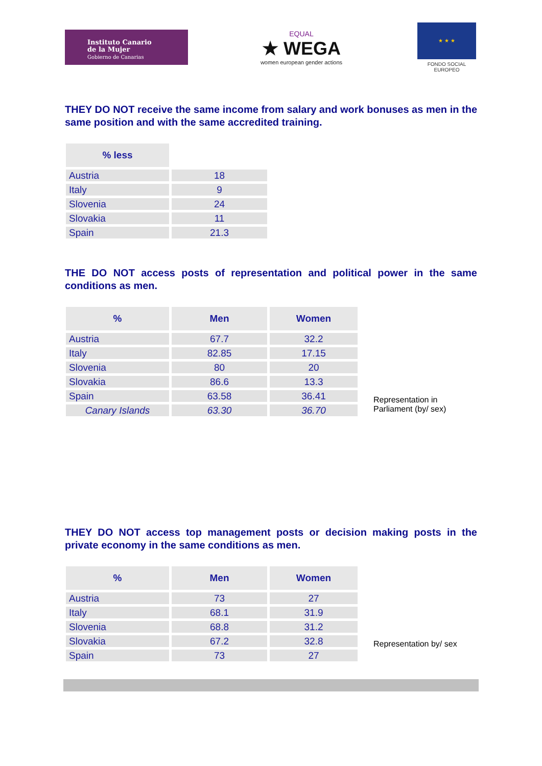Instituto Canario
de la Mujer
Gobierno de Canarias
EQUAL
★ WEGA
women european gender actions
★ ★ ★
FONDO SOCIAL EUROPEO
THEY DO NOT receive the same income from salary and work bonuses as men in the same position and with the same accredited training.
| % less | |
| Austria | 18 |
| Italy | 9 |
| Slovenia | 24 |
| Slovakia | 11 |
| Spain | 21.3 |
THE DO NOT access posts of representation and political power in the same conditions as men.
| % | Men | Women |
| --- | --- | --- |
| Austria | 67.7 | 32.2 |
| Italy | 82.85 | 17.15 |
| Slovenia | 80 | 20 |
| Slovakia | 86.6 | 13.3 |
| Spain | 63.58 | 36.41 |
| Canary Islands | 63.30 | 36.70 |
Representation in
Parliament (by/ sex)
THEY DO NOT access top management posts or decision making posts in the private economy in the same conditions as men.
| % | Men | Women |
| --- | --- | --- |
| Austria | 73 | 27 |
| Italy | 68.1 | 31.9 |
| Slovenia | 68.8 | 31.2 |
| Slovakia | 67.2 | 32.8 |
| Spain | 73 | 27 |
Representation by/ sex